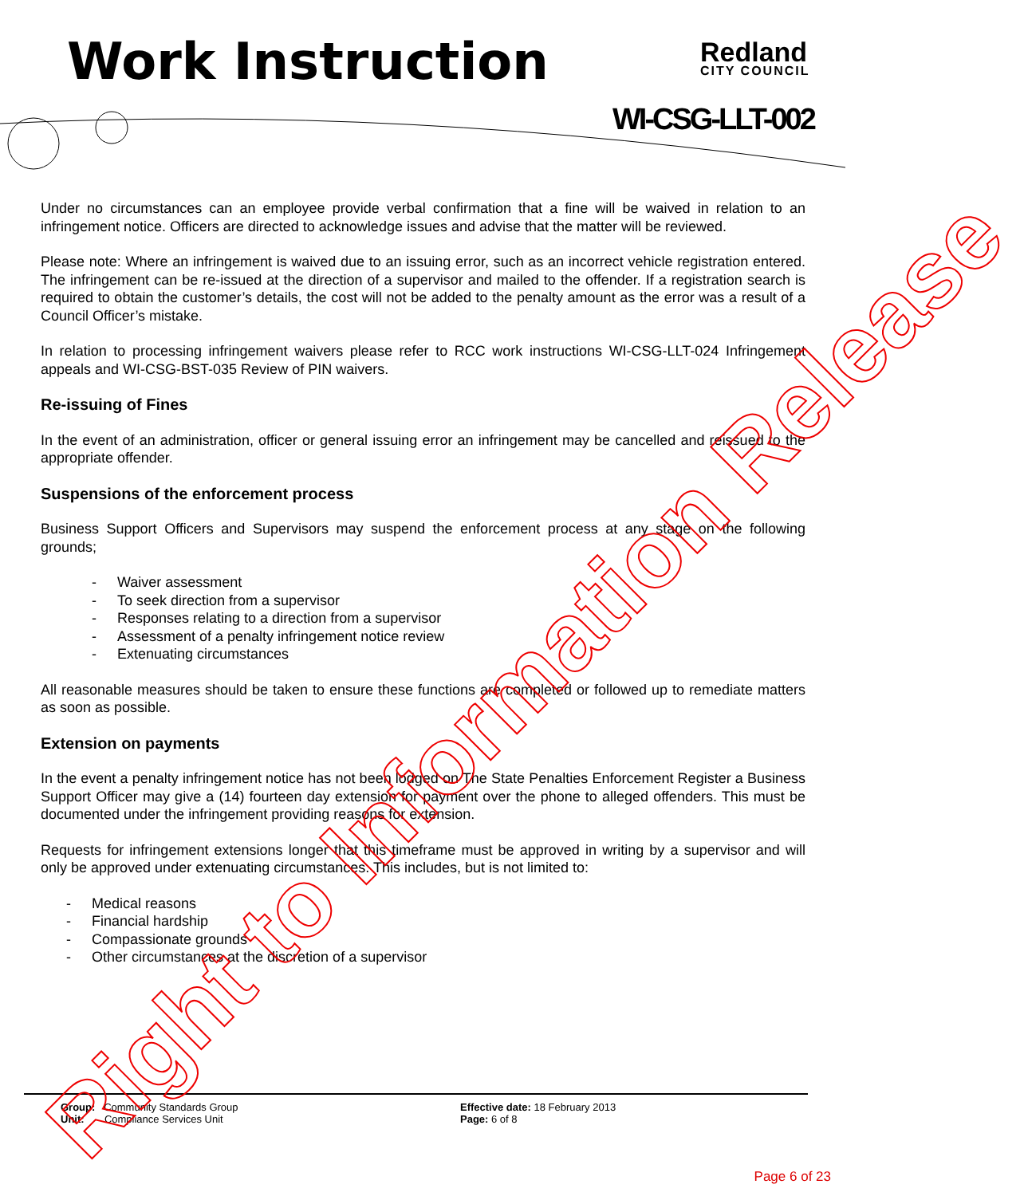Work Instruction Redland
CITY COUNCIL
WI-CSG-LLT-002
Under no circumstances can an employee provide verbal confirmation that a fine will be waived in relation to an infringement notice. Officers are directed to acknowledge issues and advise that the matter will be reviewed.
Please note: Where an infringement is waived due to an issuing error, such as an incorrect vehicle registration entered. The infringement can be re-issued at the direction of a supervisor and mailed to the offender. If a registration search is required to obtain the customer’s details, the cost will not be added to the penalty amount as the error was a result of a Council Officer’s mistake.
In relation to processing infringement waivers please refer to RCC work instructions WI-CSG-LLT-024 Infringement appeals and WI-CSG-BST-035 Review of PIN waivers.
Re-issuing of Fines
In the event of an administration, officer or general issuing error an infringement may be cancelled and reissued to the appropriate offender.
Suspensions of the enforcement process
Business Support Officers and Supervisors may suspend the enforcement process at any stage on the following grounds;
- Waiver assessment
- To seek direction from a supervisor
- Responses relating to a direction from a supervisor
- Assessment of a penalty infringement notice review
- Extenuating circumstances
All reasonable measures should be taken to ensure these functions are completed or followed up to remediate matters as soon as possible.
Extension on payments
In the event a penalty infringement notice has not been lodged on The State Penalties Enforcement Register a Business Support Officer may give a (14) fourteen day extension for payment over the phone to alleged offenders. This must be documented under the infringement providing reasons for extension.
Requests for infringement extensions longer that this timeframe must be approved in writing by a supervisor and will only be approved under extenuating circumstances. This includes, but is not limited to:
- Medical reasons
- Financial hardship
- Compassionate grounds
- Other circumstances at the discretion of a supervisor
Group: Community Standards Group
Unit: Compliance Services Unit
Effective date: 18 February 2013
Page: 6 of 8
Page 6 of 23 Right to Information Release